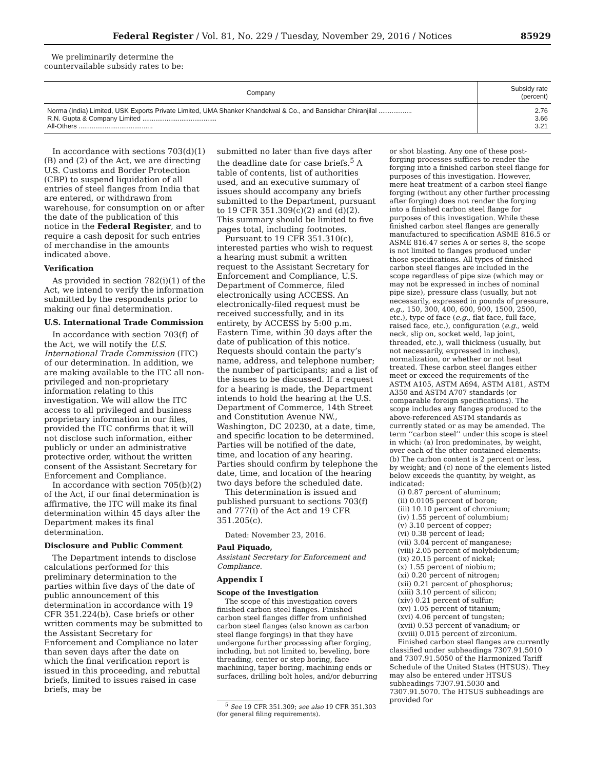Federal Register / Vol. 81, No. 229 / Tuesday, November 29, 2016 / Notices 85929
We preliminarily determine the
countervailable subsidy rates to be:
| Company | Subsidy rate (percent) |
| --- | --- |
| Norma (India) Limited, USK Exports Private Limited, UMA Shanker Khandelwal & Co., and Bansidhar Chiranjilal .................. R.N. Gupta & Company Limited ........................................ All-Others ........................................ | 2.76 3.66 3.21 |
In accordance with sections 703(d)(1)(B) and (2) of the Act, we are directing U.S. Customs and Border Protection (CBP) to suspend liquidation of all entries of steel flanges from India that are entered, or withdrawn from warehouse, for consumption on or after the date of the publication of this notice in the Federal Register, and to require a cash deposit for such entries of merchandise in the amounts indicated above.
Verification
As provided in section 782(i)(1) of the Act, we intend to verify the information submitted by the respondents prior to making our final determination.
U.S. International Trade Commission
In accordance with section 703(f) of the Act, we will notify the U.S. International Trade Commission (ITC) of our determination. In addition, we are making available to the ITC all non-privileged and non-proprietary information relating to this investigation. We will allow the ITC access to all privileged and business proprietary information in our files, provided the ITC confirms that it will not disclose such information, either publicly or under an administrative protective order, without the written consent of the Assistant Secretary for Enforcement and Compliance.
In accordance with section 705(b)(2) of the Act, if our final determination is affirmative, the ITC will make its final determination within 45 days after the Department makes its final determination.
Disclosure and Public Comment
The Department intends to disclose calculations performed for this preliminary determination to the parties within five days of the date of public announcement of this determination in accordance with 19 CFR 351.224(b). Case briefs or other written comments may be submitted to the Assistant Secretary for Enforcement and Compliance no later than seven days after the date on which the final verification report is issued in this proceeding, and rebuttal briefs, limited to issues raised in case briefs, may be
submitted no later than five days after the deadline date for case briefs.<sup>5</sup> A table of contents, list of authorities used, and an executive summary of issues should accompany any briefs submitted to the Department, pursuant to 19 CFR 351.309(c)(2) and (d)(2). This summary should be limited to five pages total, including footnotes.
Pursuant to 19 CFR 351.310(c), interested parties who wish to request a hearing must submit a written request to the Assistant Secretary for Enforcement and Compliance, U.S. Department of Commerce, filed electronically using ACCESS. An electronically-filed request must be received successfully, and in its entirety, by ACCESS by 5:00 p.m. Eastern Time, within 30 days after the date of publication of this notice. Requests should contain the party’s name, address, and telephone number; the number of participants; and a list of the issues to be discussed. If a request for a hearing is made, the Department intends to hold the hearing at the U.S. Department of Commerce, 14th Street and Constitution Avenue NW., Washington, DC 20230, at a date, time, and specific location to be determined. Parties will be notified of the date, time, and location of any hearing. Parties should confirm by telephone the date, time, and location of the hearing two days before the scheduled date.
This determination is issued and published pursuant to sections 703(f) and 777(i) of the Act and 19 CFR 351.205(c).
Dated: November 23, 2016.
Paul Piquado,
Assistant Secretary for Enforcement and Compliance.
Appendix I
Scope of the Investigation
The scope of this investigation covers finished carbon steel flanges. Finished carbon steel flanges differ from unfinished carbon steel flanges (also known as carbon steel flange forgings) in that they have undergone further processing after forging, including, but not limited to, beveling, bore threading, center or step boring, face machining, taper boring, machining ends or surfaces, drilling bolt holes, and/or deburring
<sup>5</sup> See 19 CFR 351.309; see also 19 CFR 351.303 (for general filing requirements).
or shot blasting. Any one of these post-forging processes suffices to render the forging into a finished carbon steel flange for purposes of this investigation. However, mere heat treatment of a carbon steel flange forging (without any other further processing after forging) does not render the forging into a finished carbon steel flange for purposes of this investigation. While these finished carbon steel flanges are generally manufactured to specification ASME 816.5 or ASME 816.47 series A or series 8, the scope is not limited to flanges produced under those specifications. All types of finished carbon steel flanges are included in the scope regardless of pipe size (which may or may not be expressed in inches of nominal pipe size), pressure class (usually, but not necessarily, expressed in pounds of pressure, e.g., 150, 300, 400, 600, 900, 1500, 2500, etc.), type of face (e.g., flat face, full face, raised face, etc.), configuration (e.g., weld neck, slip on, socket weld, lap joint, threaded, etc.), wall thickness (usually, but not necessarily, expressed in inches), normalization, or whether or not heat treated. These carbon steel flanges either meet or exceed the requirements of the ASTM A105, ASTM A694, ASTM A181, ASTM A350 and ASTM A707 standards (or comparable foreign specifications). The scope includes any flanges produced to the above-referenced ASTM standards as currently stated or as may be amended. The term ‘‘carbon steel’’ under this scope is steel in which: (a) Iron predominates, by weight, over each of the other contained elements: (b) The carbon content is 2 percent or less, by weight; and (c) none of the elements listed below exceeds the quantity, by weight, as indicated:
(i) 0.87 percent of aluminum;
(ii) 0.0105 percent of boron;
(iii) 10.10 percent of chromium;
(iv) 1.55 percent of columbium;
(v) 3.10 percent of copper;
(vi) 0.38 percent of lead;
(vii) 3.04 percent of manganese;
(viii) 2.05 percent of molybdenum;
(ix) 20.15 percent of nickel;
(x) 1.55 percent of niobium;
(xi) 0.20 percent of nitrogen;
(xii) 0.21 percent of phosphorus;
(xiii) 3.10 percent of silicon;
(xiv) 0.21 percent of sulfur;
(xv) 1.05 percent of titanium;
(xvi) 4.06 percent of tungsten;
(xvii) 0.53 percent of vanadium; or
(xviii) 0.015 percent of zirconium.
Finished carbon steel flanges are currently classified under subheadings 7307.91.5010 and 7307.91.5050 of the Harmonized Tariff Schedule of the United States (HTSUS). They may also be entered under HTSUS subheadings 7307.91.5030 and 7307.91.5070. The HTSUS subheadings are provided for